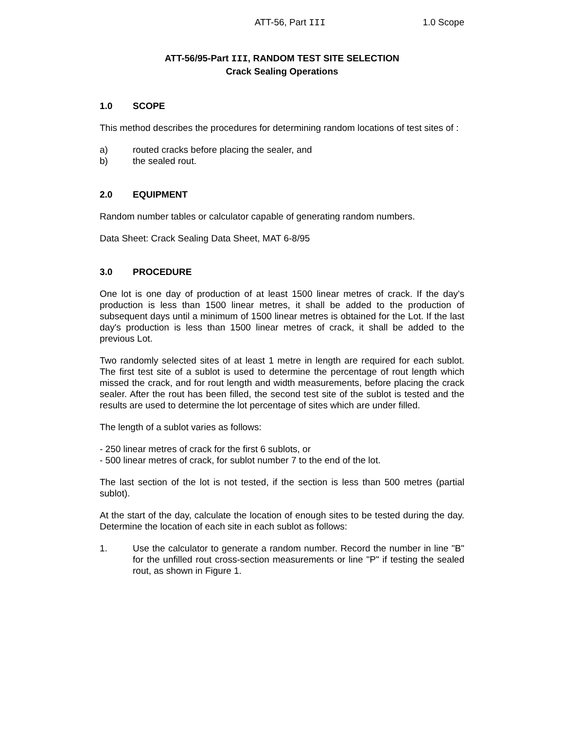ATT-56, Part III 1.0 Scope
ATT-56/95-Part III, RANDOM TEST SITE SELECTION
Crack Sealing Operations
1.0 SCOPE
This method describes the procedures for determining random locations of test sites of :
a) routed cracks before placing the sealer, and
b) the sealed rout.
2.0 EQUIPMENT
Random number tables or calculator capable of generating random numbers.
Data Sheet: Crack Sealing Data Sheet, MAT 6-8/95
3.0 PROCEDURE
One lot is one day of production of at least 1500 linear metres of crack. If the day's production is less than 1500 linear metres, it shall be added to the production of subsequent days until a minimum of 1500 linear metres is obtained for the Lot. If the last day's production is less than 1500 linear metres of crack, it shall be added to the previous Lot.
Two randomly selected sites of at least 1 metre in length are required for each sublot. The first test site of a sublot is used to determine the percentage of rout length which missed the crack, and for rout length and width measurements, before placing the crack sealer. After the rout has been filled, the second test site of the sublot is tested and the results are used to determine the lot percentage of sites which are under filled.
The length of a sublot varies as follows:
- 250 linear metres of crack for the first 6 sublots, or
- 500 linear metres of crack, for sublot number 7 to the end of the lot.
The last section of the lot is not tested, if the section is less than 500 metres (partial sublot).
At the start of the day, calculate the location of enough sites to be tested during the day. Determine the location of each site in each sublot as follows:
1. Use the calculator to generate a random number. Record the number in line "B" for the unfilled rout cross-section measurements or line "P" if testing the sealed rout, as shown in Figure 1.